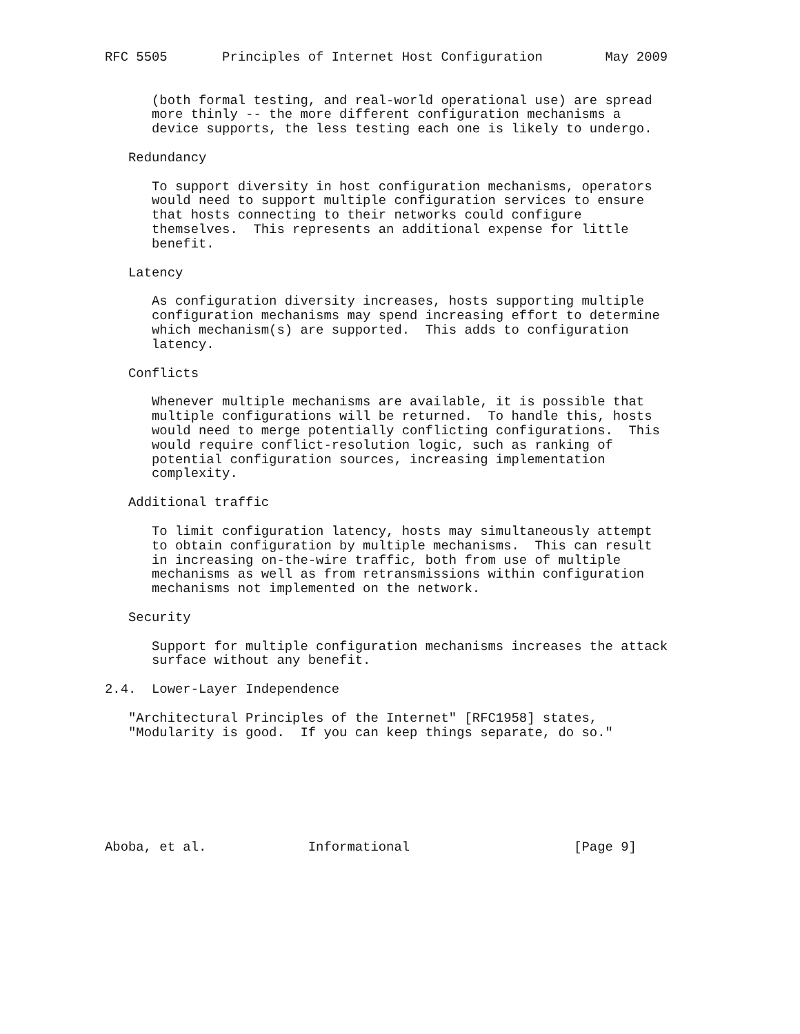RFC 5505       Principles of Internet Host Configuration        May 2009


      (both formal testing, and real-world operational use) are spread
      more thinly -- the more different configuration mechanisms a
      device supports, the less testing each one is likely to undergo.

   Redundancy

      To support diversity in host configuration mechanisms, operators
      would need to support multiple configuration services to ensure
      that hosts connecting to their networks could configure
      themselves.  This represents an additional expense for little
      benefit.

   Latency

      As configuration diversity increases, hosts supporting multiple
      configuration mechanisms may spend increasing effort to determine
      which mechanism(s) are supported.  This adds to configuration
      latency.

   Conflicts

      Whenever multiple mechanisms are available, it is possible that
      multiple configurations will be returned.  To handle this, hosts
      would need to merge potentially conflicting configurations.  This
      would require conflict-resolution logic, such as ranking of
      potential configuration sources, increasing implementation
      complexity.

   Additional traffic

      To limit configuration latency, hosts may simultaneously attempt
      to obtain configuration by multiple mechanisms.  This can result
      in increasing on-the-wire traffic, both from use of multiple
      mechanisms as well as from retransmissions within configuration
      mechanisms not implemented on the network.

   Security

      Support for multiple configuration mechanisms increases the attack
      surface without any benefit.

2.4.  Lower-Layer Independence

   "Architectural Principles of the Internet" [RFC1958] states,
   "Modularity is good.  If you can keep things separate, do so."







Aboba, et al.             Informational                     [Page 9]